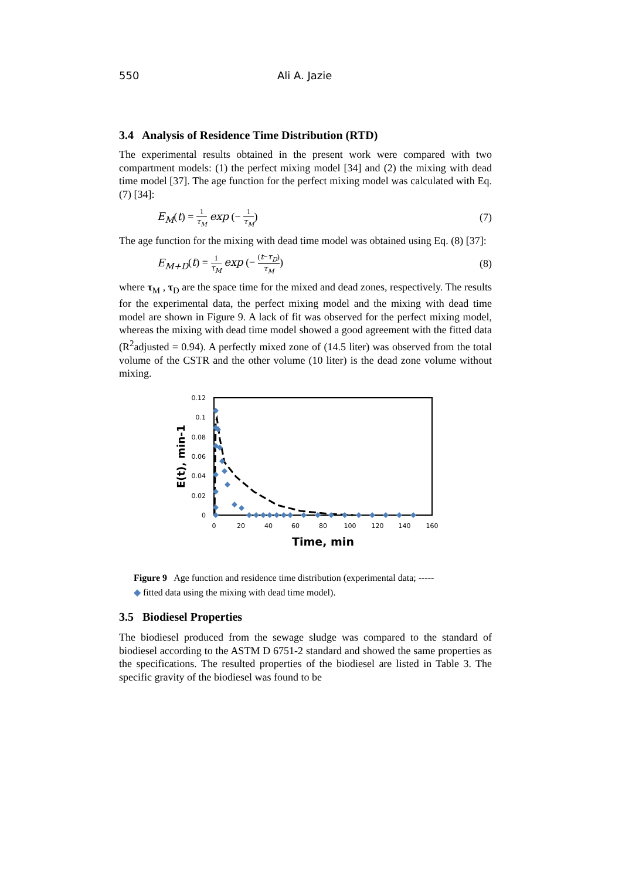550 Ali A. Jazie
3.4 Analysis of Residence Time Distribution (RTD)
The experimental results obtained in the present work were compared with two compartment models: (1) the perfect mixing model [34] and (2) the mixing with dead time model [37]. The age function for the perfect mixing model was calculated with Eq. (7) [34]:
E<sub>M</sub>(t) = 1 τ<sub>M</sub> exp (− 1 τ<sub>M</sub>) (7)
The age function for the mixing with dead time model was obtained using Eq. (8) [37]:
E<sub>M+D</sub>(t) = 1 τ<sub>M</sub> exp (− (t−τ<sub>D</sub>) τ<sub>M</sub>)
(8)
where τ<sub>M</sub> , τ<sub>D</sub> are the space time for the mixed and dead zones, respectively. The results for the experimental data, the perfect mixing model and the mixing with dead time model are shown in Figure 9. A lack of fit was observed for the perfect mixing model, whereas the mixing with dead time model showed a good agreement with the fitted data (R<sup>2</sup>adjusted = 0.94). A perfectly mixed zone of (14.5 liter) was observed from the total volume of the CSTR and the other volume (10 liter) is the dead zone volume without mixing.
0.12
0.1
0.08
0.06
0.04
0.02
0
0
20
40
60
80
100
120
140
160
Time, min
E(t), min-1
Figure 9 Age function and residence time distribution (experimental data; -----
◆ fitted data using the mixing with dead time model).
3.5 Biodiesel Properties
The biodiesel produced from the sewage sludge was compared to the standard of biodiesel according to the ASTM D 6751-2 standard and showed the same properties as the specifications. The resulted properties of the biodiesel are listed in Table 3. The specific gravity of the biodiesel was found to be